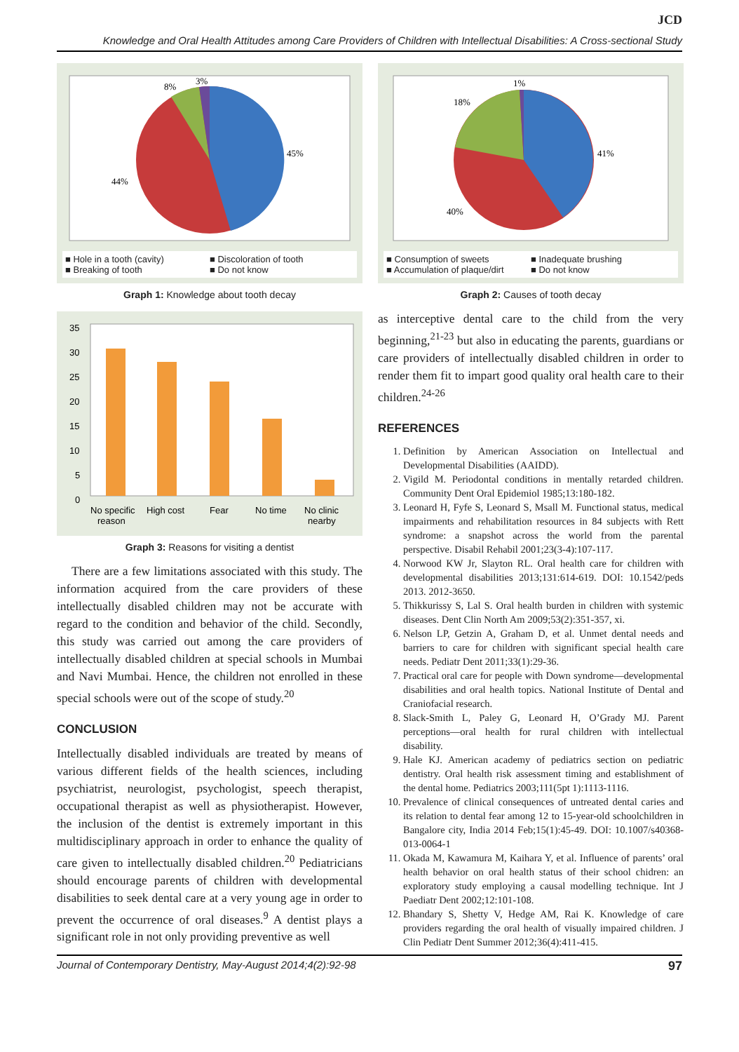JCD
Knowledge and Oral Health Attitudes among Care Providers of Children with Intellectual Disabilities: A Cross-sectional Study
45%
44%
8%
3%
■ Hole in a tooth (cavity) ■ Discoloration of tooth ■ Breaking of tooth ■ Do not know
Graph 1: Knowledge about tooth decay
35
30
25
20
15
10
5
0
No specific
reason
High cost
Fear
No time
No clinic
nearby
Graph 3: Reasons for visiting a dentist
There are a few limitations associated with this study. The information acquired from the care providers of these intellectually disabled children may not be accurate with regard to the condition and behavior of the child. Secondly, this study was carried out among the care providers of intellectually disabled children at special schools in Mumbai and Navi Mumbai. Hence, the children not enrolled in these special schools were out of the scope of study.<sup>20</sup>
CONCLUSION
Intellectually disabled individuals are treated by means of various different fields of the health sciences, including psychiatrist, neurologist, psychologist, speech therapist, occupational therapist as well as physiotherapist. However, the inclusion of the dentist is extremely important in this multidisciplinary approach in order to enhance the quality of care given to intellectually disabled children.<sup>20</sup> Pediatricians should encourage parents of children with developmental disabilities to seek dental care at a very young age in order to prevent the occurrence of oral diseases.<sup>9</sup> A dentist plays a significant role in not only providing preventive as well
41%
40%
18%
1%
■ Consumption of sweets ■ Inadequate brushing ■ Accumulation of plaque/dirt ■ Do not know
Graph 2: Causes of tooth decay
as interceptive dental care to the child from the very beginning,<sup>21-23</sup> but also in educating the parents, guardians or care providers of intellectually disabled children in order to render them fit to impart good quality oral health care to their children.<sup>24-26</sup>
REFERENCES
1. Definition by American Association on Intellectual and Developmental Disabilities (AAIDD).
2. Vigild M. Periodontal conditions in mentally retarded children. Community Dent Oral Epidemiol 1985;13:180-182.
3. Leonard H, Fyfe S, Leonard S, Msall M. Functional status, medical impairments and rehabilitation resources in 84 subjects with Rett syndrome: a snapshot across the world from the parental perspective. Disabil Rehabil 2001;23(3-4):107-117.
4. Norwood KW Jr, Slayton RL. Oral health care for children with developmental disabilities 2013;131:614-619. DOI: 10.1542/peds 2013. 2012-3650.
5. Thikkurissy S, Lal S. Oral health burden in children with systemic diseases. Dent Clin North Am 2009;53(2):351-357, xi.
6. Nelson LP, Getzin A, Graham D, et al. Unmet dental needs and barriers to care for children with significant special health care needs. Pediatr Dent 2011;33(1):29-36.
7. Practical oral care for people with Down syndrome—developmental disabilities and oral health topics. National Institute of Dental and Craniofacial research.
8. Slack-Smith L, Paley G, Leonard H, O’Grady MJ. Parent perceptions—oral health for rural children with intellectual disability.
9. Hale KJ. American academy of pediatrics section on pediatric dentistry. Oral health risk assessment timing and establishment of the dental home. Pediatrics 2003;111(5pt 1):1113-1116.
10. Prevalence of clinical consequences of untreated dental caries and its relation to dental fear among 12 to 15-year-old schoolchildren in Bangalore city, India 2014 Feb;15(1):45-49. DOI: 10.1007/s40368-013-0064-1
11. Okada M, Kawamura M, Kaihara Y, et al. Influence of parents’ oral health behavior on oral health status of their school chidren: an exploratory study employing a causal modelling technique. Int J Paediatr Dent 2002;12:101-108.
12. Bhandary S, Shetty V, Hedge AM, Rai K. Knowledge of care providers regarding the oral health of visually impaired children. J Clin Pediatr Dent Summer 2012;36(4):411-415.
Journal of Contemporary Dentistry, May-August 2014;4(2):92-98 97